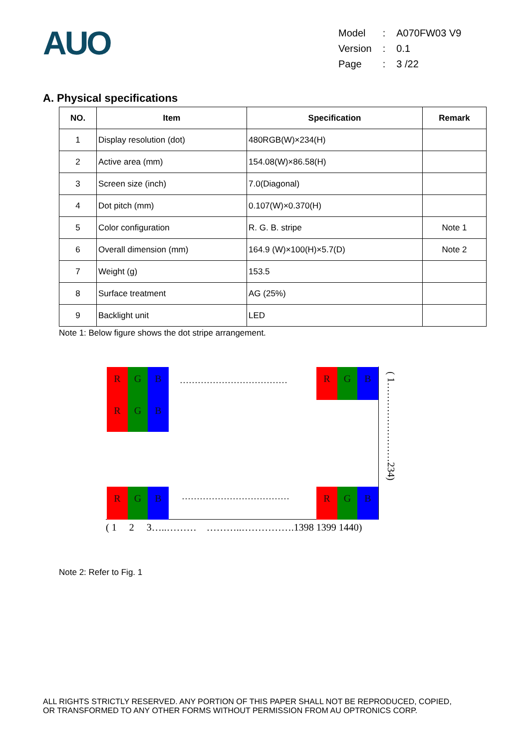AUO
| Model | : | A070FW03 V9 |
| Version | : | 0.1 |
| Page | : | 3 /22 |
A. Physical specifications
| NO. | Item | Specification | Remark |
| --- | --- | --- | --- |
| 1 | Display resolution (dot) | 480RGB(W)×234(H) | |
| 2 | Active area (mm) | 154.08(W)×86.58(H) | |
| 3 | Screen size (inch) | 7.0(Diagonal) | |
| 4 | Dot pitch (mm) | 0.107(W)×0.370(H) | |
| 5 | Color configuration | R. G. B. stripe | Note 1 |
| 6 | Overall dimension (mm) | 164.9 (W)×100(H)×5.7(D) | Note 2 |
| 7 | Weight (g) | 153.5 | |
| 8 | Surface treatment | AG (25%) | |
| 9 | Backlight unit | LED | |
Note 1: Below figure shows the dot stripe arrangement.
R G B
R G B
R G B
R G B R G B
………………………………
………………………………
( 1 2 3…..……… ………..…………….1398 1399 1440)
( 1……………………234)
Note 2: Refer to Fig. 1
ALL RIGHTS STRICTLY RESERVED. ANY PORTION OF THIS PAPER SHALL NOT BE REPRODUCED, COPIED,
OR TRANSFORMED TO ANY OTHER FORMS WITHOUT PERMISSION FROM AU OPTRONICS CORP.